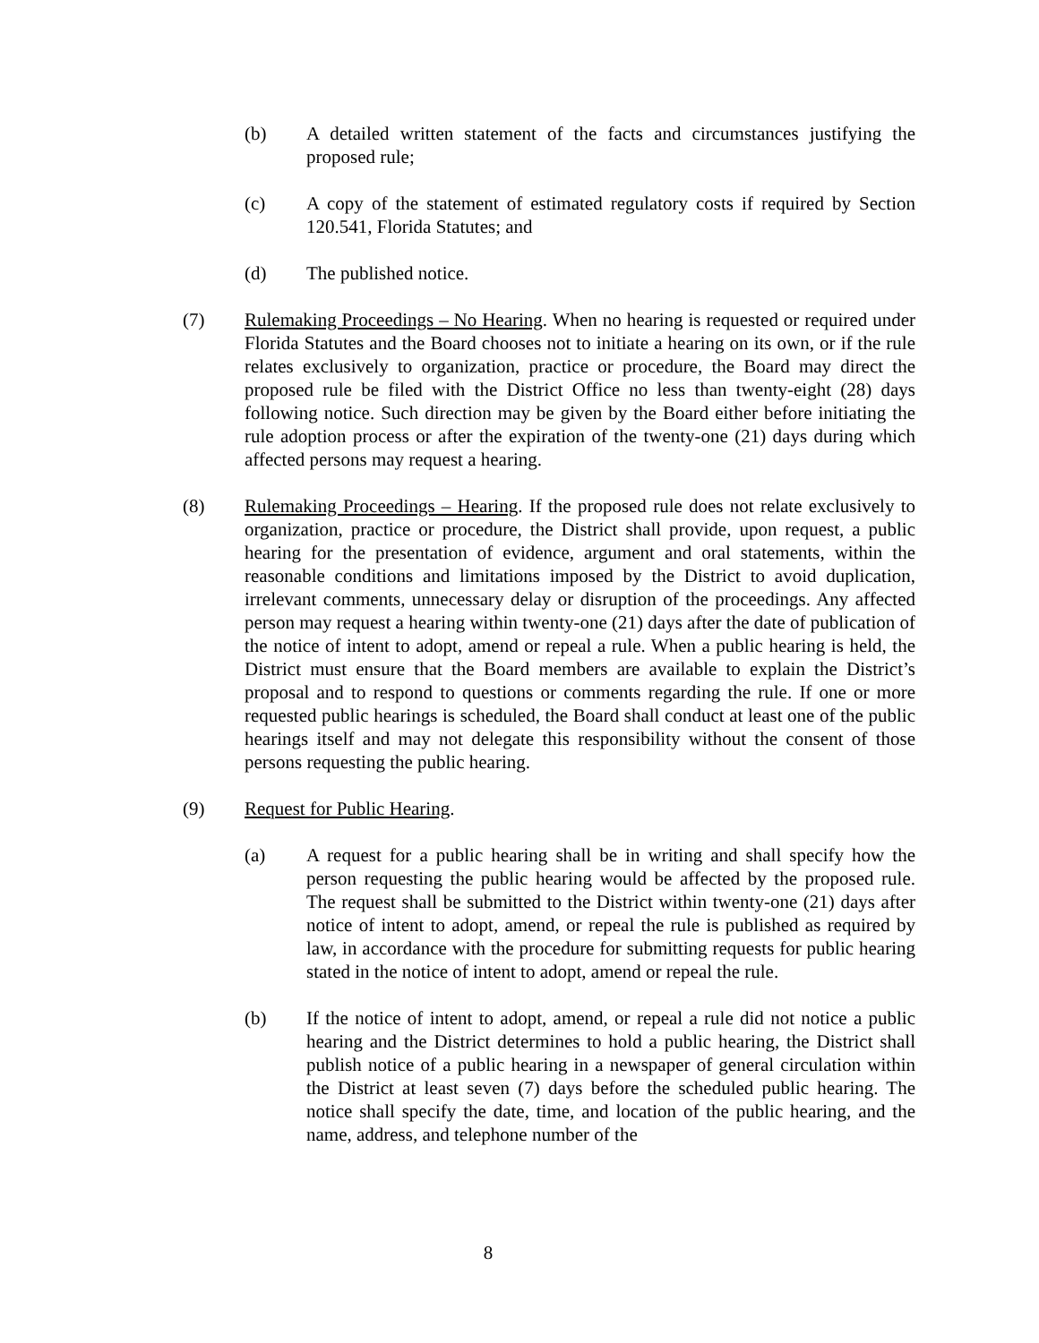(b) A detailed written statement of the facts and circumstances justifying the proposed rule;
(c) A copy of the statement of estimated regulatory costs if required by Section 120.541, Florida Statutes; and
(d) The published notice.
(7) Rulemaking Proceedings – No Hearing. When no hearing is requested or required under Florida Statutes and the Board chooses not to initiate a hearing on its own, or if the rule relates exclusively to organization, practice or procedure, the Board may direct the proposed rule be filed with the District Office no less than twenty-eight (28) days following notice. Such direction may be given by the Board either before initiating the rule adoption process or after the expiration of the twenty-one (21) days during which affected persons may request a hearing.
(8) Rulemaking Proceedings – Hearing. If the proposed rule does not relate exclusively to organization, practice or procedure, the District shall provide, upon request, a public hearing for the presentation of evidence, argument and oral statements, within the reasonable conditions and limitations imposed by the District to avoid duplication, irrelevant comments, unnecessary delay or disruption of the proceedings. Any affected person may request a hearing within twenty-one (21) days after the date of publication of the notice of intent to adopt, amend or repeal a rule. When a public hearing is held, the District must ensure that the Board members are available to explain the District’s proposal and to respond to questions or comments regarding the rule. If one or more requested public hearings is scheduled, the Board shall conduct at least one of the public hearings itself and may not delegate this responsibility without the consent of those persons requesting the public hearing.
(9) Request for Public Hearing.
(a) A request for a public hearing shall be in writing and shall specify how the person requesting the public hearing would be affected by the proposed rule. The request shall be submitted to the District within twenty-one (21) days after notice of intent to adopt, amend, or repeal the rule is published as required by law, in accordance with the procedure for submitting requests for public hearing stated in the notice of intent to adopt, amend or repeal the rule.
(b) If the notice of intent to adopt, amend, or repeal a rule did not notice a public hearing and the District determines to hold a public hearing, the District shall publish notice of a public hearing in a newspaper of general circulation within the District at least seven (7) days before the scheduled public hearing. The notice shall specify the date, time, and location of the public hearing, and the name, address, and telephone number of the
8